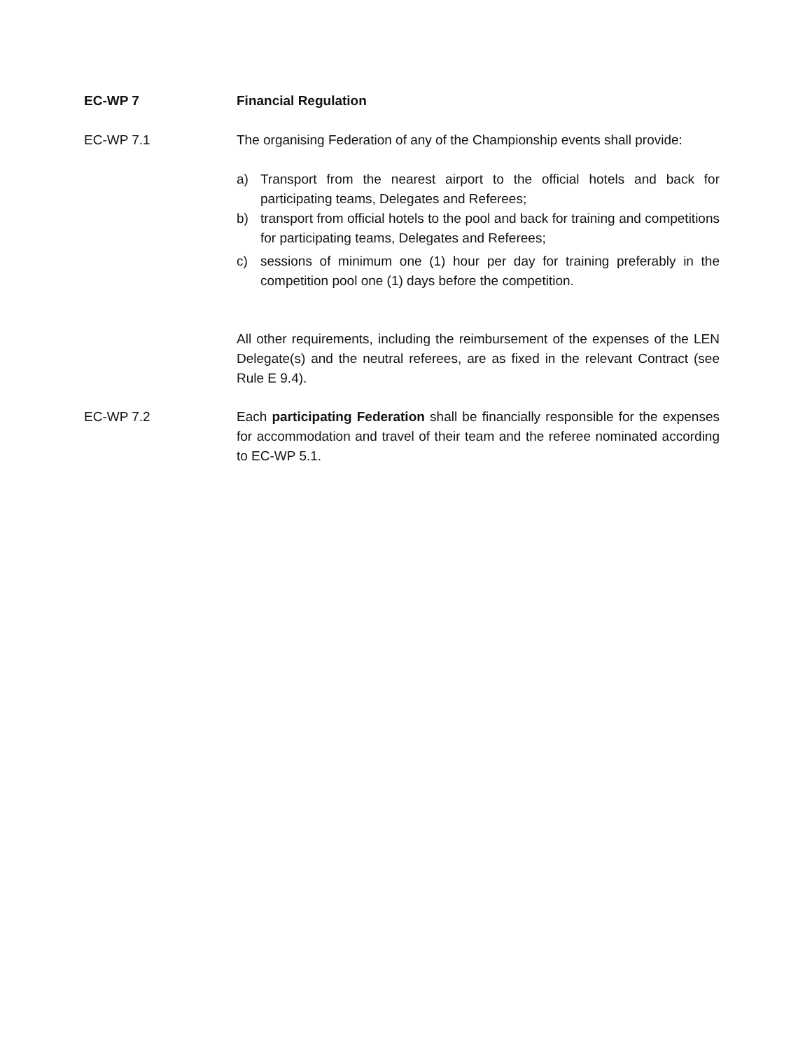EC-WP 7 Financial Regulation
EC-WP 7.1 The organising Federation of any of the Championship events shall provide:
a) Transport from the nearest airport to the official hotels and back for participating teams, Delegates and Referees;
b) transport from official hotels to the pool and back for training and competitions for participating teams, Delegates and Referees;
c) sessions of minimum one (1) hour per day for training preferably in the competition pool one (1) days before the competition.
All other requirements, including the reimbursement of the expenses of the LEN Delegate(s) and the neutral referees, are as fixed in the relevant Contract (see Rule E 9.4).
EC-WP 7.2 Each participating Federation shall be financially responsible for the expenses for accommodation and travel of their team and the referee nominated according to EC-WP 5.1.